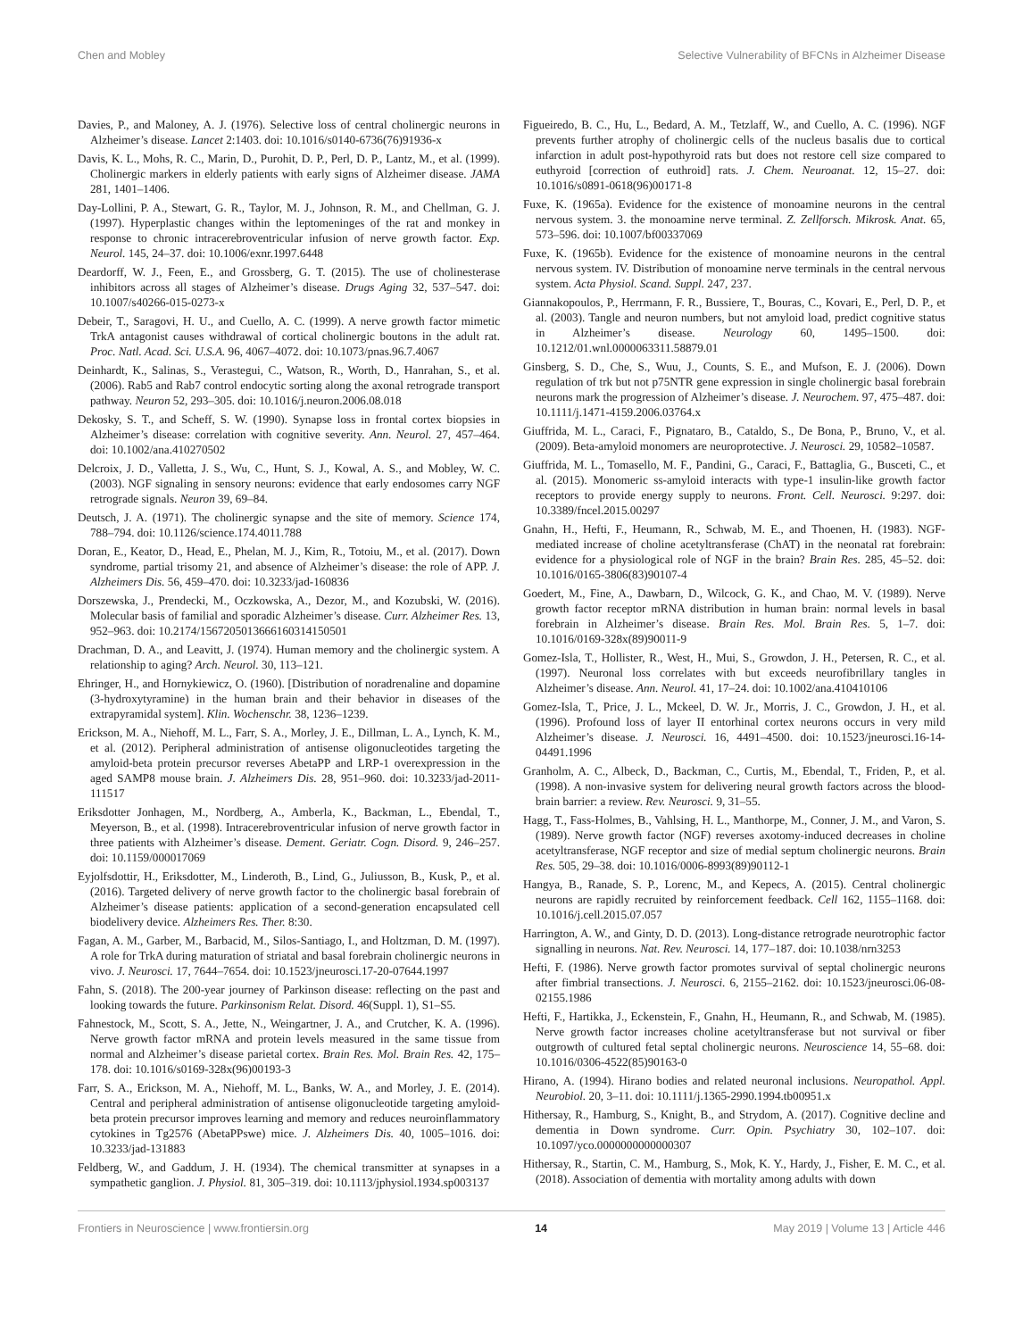Chen and Mobley Selective Vulnerability of BFCNs in Alzheimer Disease
Davies, P., and Maloney, A. J. (1976). Selective loss of central cholinergic neurons in Alzheimer’s disease. Lancet 2:1403. doi: 10.1016/s0140-6736(76)91936-x
Davis, K. L., Mohs, R. C., Marin, D., Purohit, D. P., Perl, D. P., Lantz, M., et al. (1999). Cholinergic markers in elderly patients with early signs of Alzheimer disease. JAMA 281, 1401–1406.
Day-Lollini, P. A., Stewart, G. R., Taylor, M. J., Johnson, R. M., and Chellman, G. J. (1997). Hyperplastic changes within the leptomeninges of the rat and monkey in response to chronic intracerebroventricular infusion of nerve growth factor. Exp. Neurol. 145, 24–37. doi: 10.1006/exnr.1997.6448
Deardorff, W. J., Feen, E., and Grossberg, G. T. (2015). The use of cholinesterase inhibitors across all stages of Alzheimer’s disease. Drugs Aging 32, 537–547. doi: 10.1007/s40266-015-0273-x
Debeir, T., Saragovi, H. U., and Cuello, A. C. (1999). A nerve growth factor mimetic TrkA antagonist causes withdrawal of cortical cholinergic boutons in the adult rat. Proc. Natl. Acad. Sci. U.S.A. 96, 4067–4072. doi: 10.1073/pnas.96.7.4067
Deinhardt, K., Salinas, S., Verastegui, C., Watson, R., Worth, D., Hanrahan, S., et al. (2006). Rab5 and Rab7 control endocytic sorting along the axonal retrograde transport pathway. Neuron 52, 293–305. doi: 10.1016/j.neuron.2006.08.018
Dekosky, S. T., and Scheff, S. W. (1990). Synapse loss in frontal cortex biopsies in Alzheimer’s disease: correlation with cognitive severity. Ann. Neurol. 27, 457–464. doi: 10.1002/ana.410270502
Delcroix, J. D., Valletta, J. S., Wu, C., Hunt, S. J., Kowal, A. S., and Mobley, W. C. (2003). NGF signaling in sensory neurons: evidence that early endosomes carry NGF retrograde signals. Neuron 39, 69–84.
Deutsch, J. A. (1971). The cholinergic synapse and the site of memory. Science 174, 788–794. doi: 10.1126/science.174.4011.788
Doran, E., Keator, D., Head, E., Phelan, M. J., Kim, R., Totoiu, M., et al. (2017). Down syndrome, partial trisomy 21, and absence of Alzheimer’s disease: the role of APP. J. Alzheimers Dis. 56, 459–470. doi: 10.3233/jad-160836
Dorszewska, J., Prendecki, M., Oczkowska, A., Dezor, M., and Kozubski, W. (2016). Molecular basis of familial and sporadic Alzheimer’s disease. Curr. Alzheimer Res. 13, 952–963. doi: 10.2174/1567205013666160314150501
Drachman, D. A., and Leavitt, J. (1974). Human memory and the cholinergic system. A relationship to aging? Arch. Neurol. 30, 113–121.
Ehringer, H., and Hornykiewicz, O. (1960). [Distribution of noradrenaline and dopamine (3-hydroxytyramine) in the human brain and their behavior in diseases of the extrapyramidal system]. Klin. Wochenschr. 38, 1236–1239.
Erickson, M. A., Niehoff, M. L., Farr, S. A., Morley, J. E., Dillman, L. A., Lynch, K. M., et al. (2012). Peripheral administration of antisense oligonucleotides targeting the amyloid-beta protein precursor reverses AbetaPP and LRP-1 overexpression in the aged SAMP8 mouse brain. J. Alzheimers Dis. 28, 951–960. doi: 10.3233/jad-2011-111517
Eriksdotter Jonhagen, M., Nordberg, A., Amberla, K., Backman, L., Ebendal, T., Meyerson, B., et al. (1998). Intracerebroventricular infusion of nerve growth factor in three patients with Alzheimer’s disease. Dement. Geriatr. Cogn. Disord. 9, 246–257. doi: 10.1159/000017069
Eyjolfsdottir, H., Eriksdotter, M., Linderoth, B., Lind, G., Juliusson, B., Kusk, P., et al. (2016). Targeted delivery of nerve growth factor to the cholinergic basal forebrain of Alzheimer’s disease patients: application of a second-generation encapsulated cell biodelivery device. Alzheimers Res. Ther. 8:30.
Fagan, A. M., Garber, M., Barbacid, M., Silos-Santiago, I., and Holtzman, D. M. (1997). A role for TrkA during maturation of striatal and basal forebrain cholinergic neurons in vivo. J. Neurosci. 17, 7644–7654. doi: 10.1523/jneurosci.17-20-07644.1997
Fahn, S. (2018). The 200-year journey of Parkinson disease: reflecting on the past and looking towards the future. Parkinsonism Relat. Disord. 46(Suppl. 1), S1–S5.
Fahnestock, M., Scott, S. A., Jette, N., Weingartner, J. A., and Crutcher, K. A. (1996). Nerve growth factor mRNA and protein levels measured in the same tissue from normal and Alzheimer’s disease parietal cortex. Brain Res. Mol. Brain Res. 42, 175–178. doi: 10.1016/s0169-328x(96)00193-3
Farr, S. A., Erickson, M. A., Niehoff, M. L., Banks, W. A., and Morley, J. E. (2014). Central and peripheral administration of antisense oligonucleotide targeting amyloid-beta protein precursor improves learning and memory and reduces neuroinflammatory cytokines in Tg2576 (AbetaPPswe) mice. J. Alzheimers Dis. 40, 1005–1016. doi: 10.3233/jad-131883
Feldberg, W., and Gaddum, J. H. (1934). The chemical transmitter at synapses in a sympathetic ganglion. J. Physiol. 81, 305–319. doi: 10.1113/jphysiol.1934.sp003137
Figueiredo, B. C., Hu, L., Bedard, A. M., Tetzlaff, W., and Cuello, A. C. (1996). NGF prevents further atrophy of cholinergic cells of the nucleus basalis due to cortical infarction in adult post-hypothyroid rats but does not restore cell size compared to euthyroid [correction of euthroid] rats. J. Chem. Neuroanat. 12, 15–27. doi: 10.1016/s0891-0618(96)00171-8
Fuxe, K. (1965a). Evidence for the existence of monoamine neurons in the central nervous system. 3. the monoamine nerve terminal. Z. Zellforsch. Mikrosk. Anat. 65, 573–596. doi: 10.1007/bf00337069
Fuxe, K. (1965b). Evidence for the existence of monoamine neurons in the central nervous system. IV. Distribution of monoamine nerve terminals in the central nervous system. Acta Physiol. Scand. Suppl. 247, 237.
Giannakopoulos, P., Herrmann, F. R., Bussiere, T., Bouras, C., Kovari, E., Perl, D. P., et al. (2003). Tangle and neuron numbers, but not amyloid load, predict cognitive status in Alzheimer’s disease. Neurology 60, 1495–1500. doi: 10.1212/01.wnl.0000063311.58879.01
Ginsberg, S. D., Che, S., Wuu, J., Counts, S. E., and Mufson, E. J. (2006). Down regulation of trk but not p75NTR gene expression in single cholinergic basal forebrain neurons mark the progression of Alzheimer’s disease. J. Neurochem. 97, 475–487. doi: 10.1111/j.1471-4159.2006.03764.x
Giuffrida, M. L., Caraci, F., Pignataro, B., Cataldo, S., De Bona, P., Bruno, V., et al. (2009). Beta-amyloid monomers are neuroprotective. J. Neurosci. 29, 10582–10587.
Giuffrida, M. L., Tomasello, M. F., Pandini, G., Caraci, F., Battaglia, G., Busceti, C., et al. (2015). Monomeric ss-amyloid interacts with type-1 insulin-like growth factor receptors to provide energy supply to neurons. Front. Cell. Neurosci. 9:297. doi: 10.3389/fncel.2015.00297
Gnahn, H., Hefti, F., Heumann, R., Schwab, M. E., and Thoenen, H. (1983). NGF-mediated increase of choline acetyltransferase (ChAT) in the neonatal rat forebrain: evidence for a physiological role of NGF in the brain? Brain Res. 285, 45–52. doi: 10.1016/0165-3806(83)90107-4
Goedert, M., Fine, A., Dawbarn, D., Wilcock, G. K., and Chao, M. V. (1989). Nerve growth factor receptor mRNA distribution in human brain: normal levels in basal forebrain in Alzheimer’s disease. Brain Res. Mol. Brain Res. 5, 1–7. doi: 10.1016/0169-328x(89)90011-9
Gomez-Isla, T., Hollister, R., West, H., Mui, S., Growdon, J. H., Petersen, R. C., et al. (1997). Neuronal loss correlates with but exceeds neurofibrillary tangles in Alzheimer’s disease. Ann. Neurol. 41, 17–24. doi: 10.1002/ana.410410106
Gomez-Isla, T., Price, J. L., Mckeel, D. W. Jr., Morris, J. C., Growdon, J. H., et al. (1996). Profound loss of layer II entorhinal cortex neurons occurs in very mild Alzheimer’s disease. J. Neurosci. 16, 4491–4500. doi: 10.1523/jneurosci.16-14-04491.1996
Granholm, A. C., Albeck, D., Backman, C., Curtis, M., Ebendal, T., Friden, P., et al. (1998). A non-invasive system for delivering neural growth factors across the blood-brain barrier: a review. Rev. Neurosci. 9, 31–55.
Hagg, T., Fass-Holmes, B., Vahlsing, H. L., Manthorpe, M., Conner, J. M., and Varon, S. (1989). Nerve growth factor (NGF) reverses axotomy-induced decreases in choline acetyltransferase, NGF receptor and size of medial septum cholinergic neurons. Brain Res. 505, 29–38. doi: 10.1016/0006-8993(89)90112-1
Hangya, B., Ranade, S. P., Lorenc, M., and Kepecs, A. (2015). Central cholinergic neurons are rapidly recruited by reinforcement feedback. Cell 162, 1155–1168. doi: 10.1016/j.cell.2015.07.057
Harrington, A. W., and Ginty, D. D. (2013). Long-distance retrograde neurotrophic factor signalling in neurons. Nat. Rev. Neurosci. 14, 177–187. doi: 10.1038/nrn3253
Hefti, F. (1986). Nerve growth factor promotes survival of septal cholinergic neurons after fimbrial transections. J. Neurosci. 6, 2155–2162. doi: 10.1523/jneurosci.06-08-02155.1986
Hefti, F., Hartikka, J., Eckenstein, F., Gnahn, H., Heumann, R., and Schwab, M. (1985). Nerve growth factor increases choline acetyltransferase but not survival or fiber outgrowth of cultured fetal septal cholinergic neurons. Neuroscience 14, 55–68. doi: 10.1016/0306-4522(85)90163-0
Hirano, A. (1994). Hirano bodies and related neuronal inclusions. Neuropathol. Appl. Neurobiol. 20, 3–11. doi: 10.1111/j.1365-2990.1994.tb00951.x
Hithersay, R., Hamburg, S., Knight, B., and Strydom, A. (2017). Cognitive decline and dementia in Down syndrome. Curr. Opin. Psychiatry 30, 102–107. doi: 10.1097/yco.0000000000000307
Hithersay, R., Startin, C. M., Hamburg, S., Mok, K. Y., Hardy, J., Fisher, E. M. C., et al. (2018). Association of dementia with mortality among adults with down
Frontiers in Neuroscience | www.frontiersin.org 14 May 2019 | Volume 13 | Article 446